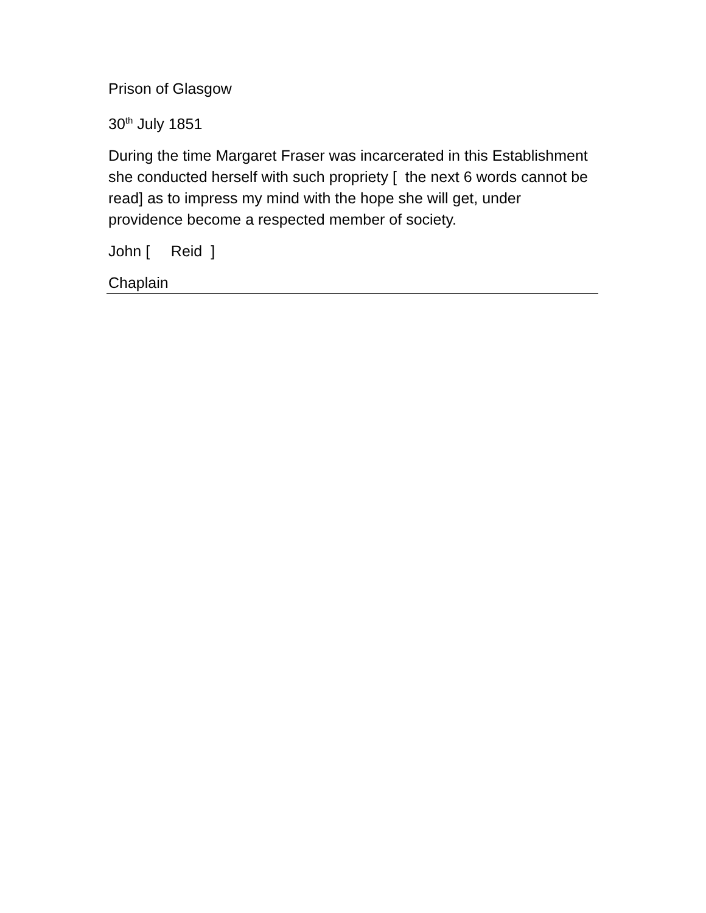Prison of Glasgow
30<sup>th</sup> July 1851
During the time Margaret Fraser was incarcerated in this Establishment she conducted herself with such propriety [ the next 6 words cannot be read] as to impress my mind with the hope she will get, under providence become a respected member of society.
John [ Reid ]
Chaplain